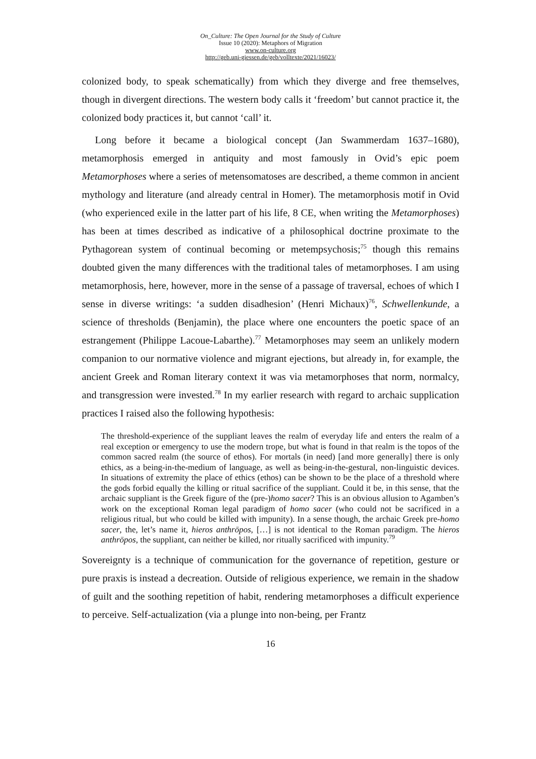On_Culture: The Open Journal for the Study of Culture
Issue 10 (2020): Metaphors of Migration
www.on-culture.org
http://geb.uni-giessen.de/geb/volltexte/2021/16023/
colonized body, to speak schematically) from which they diverge and free themselves, though in divergent directions. The western body calls it ‘freedom’ but cannot practice it, the colonized body practices it, but cannot ‘call’ it.
Long before it became a biological concept (Jan Swammerdam 1637–1680), metamorphosis emerged in antiquity and most famously in Ovid’s epic poem Metamorphoses where a series of metensomatoses are described, a theme common in ancient mythology and literature (and already central in Homer). The metamorphosis motif in Ovid (who experienced exile in the latter part of his life, 8 CE, when writing the Metamorphoses) has been at times described as indicative of a philosophical doctrine proximate to the Pythagorean system of continual becoming or metempsychosis;<sup>75</sup> though this remains doubted given the many differences with the traditional tales of metamorphoses. I am using metamorphosis, here, however, more in the sense of a passage of traversal, echoes of which I sense in diverse writings: ‘a sudden disadhesion’ (Henri Michaux)<sup>76</sup>, Schwellenkunde, a science of thresholds (Benjamin), the place where one encounters the poetic space of an estrangement (Philippe Lacoue-Labarthe).<sup>77</sup> Metamorphoses may seem an unlikely modern companion to our normative violence and migrant ejections, but already in, for example, the ancient Greek and Roman literary context it was via metamorphoses that norm, normalcy, and transgression were invested.<sup>78</sup> In my earlier research with regard to archaic supplication practices I raised also the following hypothesis:
The threshold-experience of the suppliant leaves the realm of everyday life and enters the realm of a real exception or emergency to use the modern trope, but what is found in that realm is the topos of the common sacred realm (the source of ethos). For mortals (in need) [and more generally] there is only ethics, as a being-in-the-medium of language, as well as being-in-the-gestural, non-linguistic devices. In situations of extremity the place of ethics (ethos) can be shown to be the place of a threshold where the gods forbid equally the killing or ritual sacrifice of the suppliant. Could it be, in this sense, that the archaic suppliant is the Greek figure of the (pre-)homo sacer? This is an obvious allusion to Agamben’s work on the exceptional Roman legal paradigm of homo sacer (who could not be sacrificed in a religious ritual, but who could be killed with impunity). In a sense though, the archaic Greek pre-homo sacer, the, let’s name it, hieros anthrōpos, […] is not identical to the Roman paradigm. The hieros anthrōpos, the suppliant, can neither be killed, nor ritually sacrificed with impunity.<sup>79</sup>
Sovereignty is a technique of communication for the governance of repetition, gesture or pure praxis is instead a decreation. Outside of religious experience, we remain in the shadow of guilt and the soothing repetition of habit, rendering metamorphoses a difficult experience to perceive. Self-actualization (via a plunge into non-being, per Frantz
16